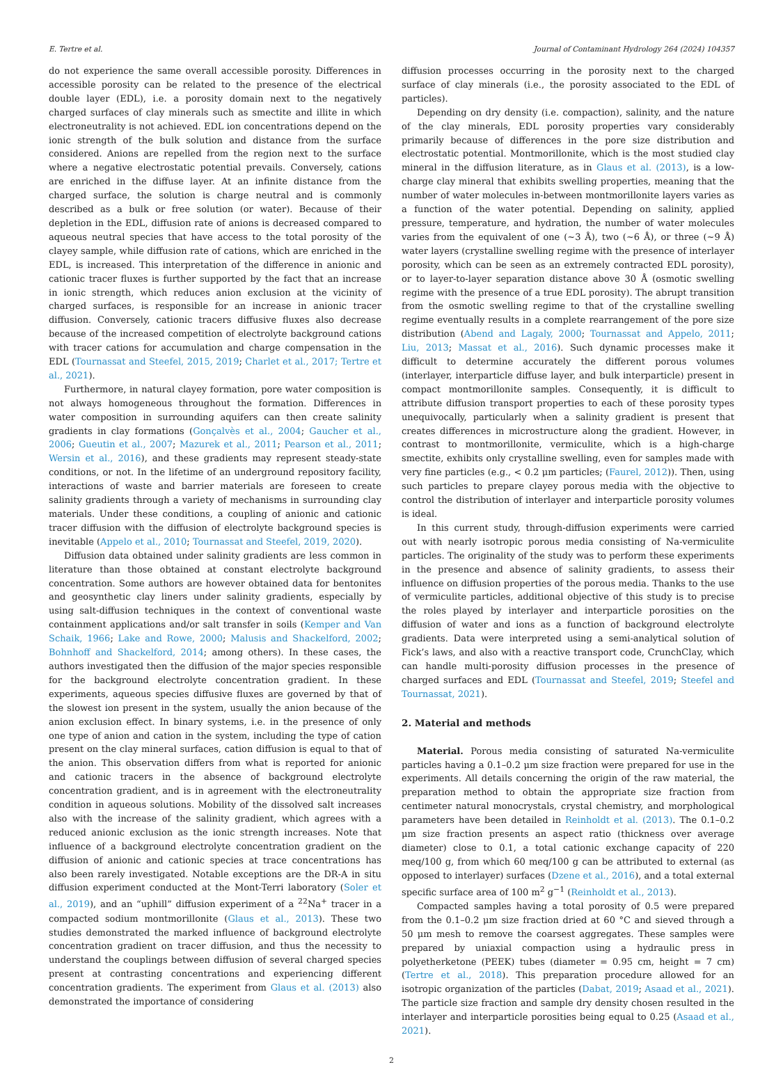E. Tertre et al. Journal of Contaminant Hydrology 264 (2024) 104357
do not experience the same overall accessible porosity. Differences in accessible porosity can be related to the presence of the electrical double layer (EDL), i.e. a porosity domain next to the negatively charged surfaces of clay minerals such as smectite and illite in which electroneutrality is not achieved. EDL ion concentrations depend on the ionic strength of the bulk solution and distance from the surface considered. Anions are repelled from the region next to the surface where a negative electrostatic potential prevails. Conversely, cations are enriched in the diffuse layer. At an infinite distance from the charged surface, the solution is charge neutral and is commonly described as a bulk or free solution (or water). Because of their depletion in the EDL, diffusion rate of anions is decreased compared to aqueous neutral species that have access to the total porosity of the clayey sample, while diffusion rate of cations, which are enriched in the EDL, is increased. This interpretation of the difference in anionic and cationic tracer fluxes is further supported by the fact that an increase in ionic strength, which reduces anion exclusion at the vicinity of charged surfaces, is responsible for an increase in anionic tracer diffusion. Conversely, cationic tracers diffusive fluxes also decrease because of the increased competition of electrolyte background cations with tracer cations for accumulation and charge compensation in the EDL (Tournassat and Steefel, 2015, 2019; Charlet et al., 2017; Tertre et al., 2021).
Furthermore, in natural clayey formation, pore water composition is not always homogeneous throughout the formation. Differences in water composition in surrounding aquifers can then create salinity gradients in clay formations (Gonçalvès et al., 2004; Gaucher et al., 2006; Gueutin et al., 2007; Mazurek et al., 2011; Pearson et al., 2011; Wersin et al., 2016), and these gradients may represent steady-state conditions, or not. In the lifetime of an underground repository facility, interactions of waste and barrier materials are foreseen to create salinity gradients through a variety of mechanisms in surrounding clay materials. Under these conditions, a coupling of anionic and cationic tracer diffusion with the diffusion of electrolyte background species is inevitable (Appelo et al., 2010; Tournassat and Steefel, 2019, 2020).
Diffusion data obtained under salinity gradients are less common in literature than those obtained at constant electrolyte background concentration. Some authors are however obtained data for bentonites and geosynthetic clay liners under salinity gradients, especially by using salt-diffusion techniques in the context of conventional waste containment applications and/or salt transfer in soils (Kemper and Van Schaik, 1966; Lake and Rowe, 2000; Malusis and Shackelford, 2002; Bohnhoff and Shackelford, 2014; among others). In these cases, the authors investigated then the diffusion of the major species responsible for the background electrolyte concentration gradient. In these experiments, aqueous species diffusive fluxes are governed by that of the slowest ion present in the system, usually the anion because of the anion exclusion effect. In binary systems, i.e. in the presence of only one type of anion and cation in the system, including the type of cation present on the clay mineral surfaces, cation diffusion is equal to that of the anion. This observation differs from what is reported for anionic and cationic tracers in the absence of background electrolyte concentration gradient, and is in agreement with the electroneutrality condition in aqueous solutions. Mobility of the dissolved salt increases also with the increase of the salinity gradient, which agrees with a reduced anionic exclusion as the ionic strength increases. Note that influence of a background electrolyte concentration gradient on the diffusion of anionic and cationic species at trace concentrations has also been rarely investigated. Notable exceptions are the DR-A in situ diffusion experiment conducted at the Mont-Terri laboratory (Soler et al., 2019), and an “uphill” diffusion experiment of a <sup>22</sup>Na<sup>+</sup> tracer in a compacted sodium montmorillonite (Glaus et al., 2013). These two studies demonstrated the marked influence of background electrolyte concentration gradient on tracer diffusion, and thus the necessity to understand the couplings between diffusion of several charged species present at contrasting concentrations and experiencing different concentration gradients. The experiment from Glaus et al. (2013) also demonstrated the importance of considering
diffusion processes occurring in the porosity next to the charged surface of clay minerals (i.e., the porosity associated to the EDL of particles).
Depending on dry density (i.e. compaction), salinity, and the nature of the clay minerals, EDL porosity properties vary considerably primarily because of differences in the pore size distribution and electrostatic potential. Montmorillonite, which is the most studied clay mineral in the diffusion literature, as in Glaus et al. (2013), is a low-charge clay mineral that exhibits swelling properties, meaning that the number of water molecules in-between montmorillonite layers varies as a function of the water potential. Depending on salinity, applied pressure, temperature, and hydration, the number of water molecules varies from the equivalent of one (~3 Å), two (~6 Å), or three (~9 Å) water layers (crystalline swelling regime with the presence of interlayer porosity, which can be seen as an extremely contracted EDL porosity), or to layer-to-layer separation distance above 30 Å (osmotic swelling regime with the presence of a true EDL porosity). The abrupt transition from the osmotic swelling regime to that of the crystalline swelling regime eventually results in a complete rearrangement of the pore size distribution (Abend and Lagaly, 2000; Tournassat and Appelo, 2011; Liu, 2013; Massat et al., 2016). Such dynamic processes make it difficult to determine accurately the different porous volumes (interlayer, interparticle diffuse layer, and bulk interparticle) present in compact montmorillonite samples. Consequently, it is difficult to attribute diffusion transport properties to each of these porosity types unequivocally, particularly when a salinity gradient is present that creates differences in microstructure along the gradient. However, in contrast to montmorillonite, vermiculite, which is a high-charge smectite, exhibits only crystalline swelling, even for samples made with very fine particles (e.g., < 0.2 μm particles; (Faurel, 2012)). Then, using such particles to prepare clayey porous media with the objective to control the distribution of interlayer and interparticle porosity volumes is ideal.
In this current study, through-diffusion experiments were carried out with nearly isotropic porous media consisting of Na-vermiculite particles. The originality of the study was to perform these experiments in the presence and absence of salinity gradients, to assess their influence on diffusion properties of the porous media. Thanks to the use of vermiculite particles, additional objective of this study is to precise the roles played by interlayer and interparticle porosities on the diffusion of water and ions as a function of background electrolyte gradients. Data were interpreted using a semi-analytical solution of Fick’s laws, and also with a reactive transport code, CrunchClay, which can handle multi-porosity diffusion processes in the presence of charged surfaces and EDL (Tournassat and Steefel, 2019; Steefel and Tournassat, 2021).
2. Material and methods
Material. Porous media consisting of saturated Na-vermiculite particles having a 0.1–0.2 μm size fraction were prepared for use in the experiments. All details concerning the origin of the raw material, the preparation method to obtain the appropriate size fraction from centimeter natural monocrystals, crystal chemistry, and morphological parameters have been detailed in Reinholdt et al. (2013). The 0.1–0.2 μm size fraction presents an aspect ratio (thickness over average diameter) close to 0.1, a total cationic exchange capacity of 220 meq/100 g, from which 60 meq/100 g can be attributed to external (as opposed to interlayer) surfaces (Dzene et al., 2016), and a total external specific surface area of 100 m<sup>2</sup> g<sup>−1</sup> (Reinholdt et al., 2013).
Compacted samples having a total porosity of 0.5 were prepared from the 0.1–0.2 μm size fraction dried at 60 °C and sieved through a 50 μm mesh to remove the coarsest aggregates. These samples were prepared by uniaxial compaction using a hydraulic press in polyetherketone (PEEK) tubes (diameter = 0.95 cm, height = 7 cm) (Tertre et al., 2018). This preparation procedure allowed for an isotropic organization of the particles (Dabat, 2019; Asaad et al., 2021). The particle size fraction and sample dry density chosen resulted in the interlayer and interparticle porosities being equal to 0.25 (Asaad et al., 2021).
2